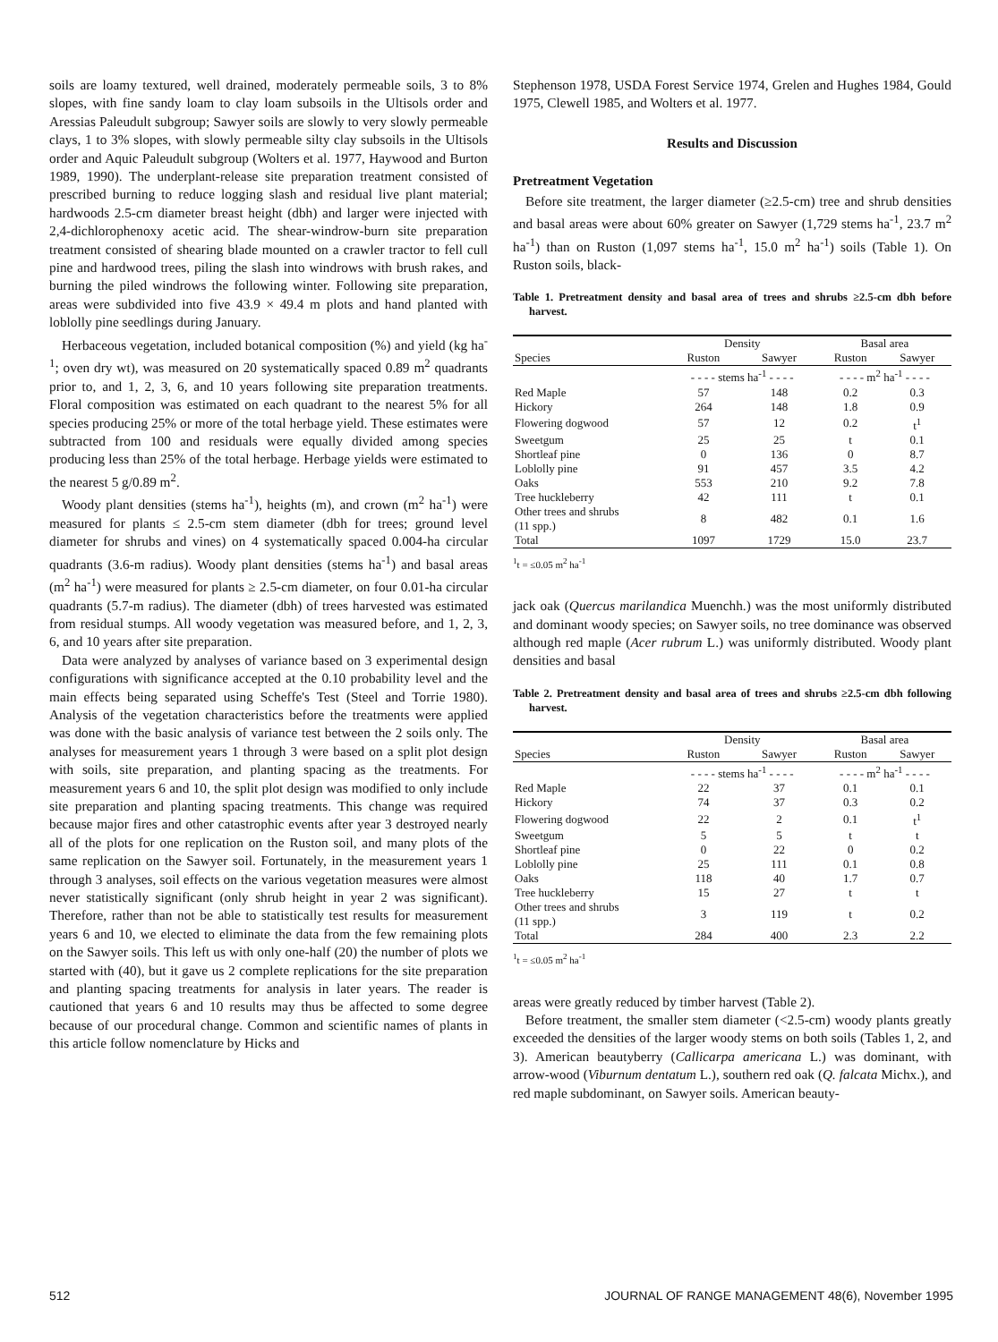soils are loamy textured, well drained, moderately permeable soils, 3 to 8% slopes, with fine sandy loam to clay loam subsoils in the Ultisols order and Aressias Paleudult subgroup; Sawyer soils are slowly to very slowly permeable clays, 1 to 3% slopes, with slowly permeable silty clay subsoils in the Ultisols order and Aquic Paleudult subgroup (Wolters et al. 1977, Haywood and Burton 1989, 1990). The underplant-release site preparation treatment consisted of prescribed burning to reduce logging slash and residual live plant material; hardwoods 2.5-cm diameter breast height (dbh) and larger were injected with 2,4-dichlorophenoxy acetic acid. The shear-windrow-burn site preparation treatment consisted of shearing blade mounted on a crawler tractor to fell cull pine and hardwood trees, piling the slash into windrows with brush rakes, and burning the piled windrows the following winter. Following site preparation, areas were subdivided into five 43.9 × 49.4 m plots and hand planted with loblolly pine seedlings during January.
Herbaceous vegetation, included botanical composition (%) and yield (kg ha<sup>-1</sup>; oven dry wt), was measured on 20 systematically spaced 0.89 m<sup>2</sup> quadrants prior to, and 1, 2, 3, 6, and 10 years following site preparation treatments. Floral composition was estimated on each quadrant to the nearest 5% for all species producing 25% or more of the total herbage yield. These estimates were subtracted from 100 and residuals were equally divided among species producing less than 25% of the total herbage. Herbage yields were estimated to the nearest 5 g/0.89 m<sup>2</sup>.
Woody plant densities (stems ha<sup>-1</sup>), heights (m), and crown (m<sup>2</sup> ha<sup>-1</sup>) were measured for plants ≤ 2.5-cm stem diameter (dbh for trees; ground level diameter for shrubs and vines) on 4 systematically spaced 0.004-ha circular quadrants (3.6-m radius). Woody plant densities (stems ha<sup>-1</sup>) and basal areas (m<sup>2</sup> ha<sup>-1</sup>) were measured for plants ≥ 2.5-cm diameter, on four 0.01-ha circular quadrants (5.7-m radius). The diameter (dbh) of trees harvested was estimated from residual stumps. All woody vegetation was measured before, and 1, 2, 3, 6, and 10 years after site preparation.
Data were analyzed by analyses of variance based on 3 experimental design configurations with significance accepted at the 0.10 probability level and the main effects being separated using Scheffe's Test (Steel and Torrie 1980). Analysis of the vegetation characteristics before the treatments were applied was done with the basic analysis of variance test between the 2 soils only. The analyses for measurement years 1 through 3 were based on a split plot design with soils, site preparation, and planting spacing as the treatments. For measurement years 6 and 10, the split plot design was modified to only include site preparation and planting spacing treatments. This change was required because major fires and other catastrophic events after year 3 destroyed nearly all of the plots for one replication on the Ruston soil, and many plots of the same replication on the Sawyer soil. Fortunately, in the measurement years 1 through 3 analyses, soil effects on the various vegetation measures were almost never statistically significant (only shrub height in year 2 was significant). Therefore, rather than not be able to statistically test results for measurement years 6 and 10, we elected to eliminate the data from the few remaining plots on the Sawyer soils. This left us with only one-half (20) the number of plots we started with (40), but it gave us 2 complete replications for the site preparation and planting spacing treatments for analysis in later years. The reader is cautioned that years 6 and 10 results may thus be affected to some degree because of our procedural change. Common and scientific names of plants in this article follow nomenclature by Hicks and
Stephenson 1978, USDA Forest Service 1974, Grelen and Hughes 1984, Gould 1975, Clewell 1985, and Wolters et al. 1977.
Results and Discussion
Pretreatment Vegetation
Before site treatment, the larger diameter (≥2.5-cm) tree and shrub densities and basal areas were about 60% greater on Sawyer (1,729 stems ha<sup>-1</sup>, 23.7 m<sup>2</sup> ha<sup>-1</sup>) than on Ruston (1,097 stems ha<sup>-1</sup>, 15.0 m<sup>2</sup> ha<sup>-1</sup>) soils (Table 1). On Ruston soils, black-
Table 1. Pretreatment density and basal area of trees and shrubs ≥2.5-cm dbh before harvest.
| | Density | | Basal area | |
| --- | --- | --- | --- | --- |
| Species | Ruston | Sawyer | Ruston | Sawyer |
| | - - - - stems ha<sup>-1</sup> - - - - | | - - - - m<sup>2</sup> ha<sup>-1</sup> - - - - | |
| Red Maple | 57 | 148 | 0.2 | 0.3 |
| Hickory | 264 | 148 | 1.8 | 0.9 |
| Flowering dogwood | 57 | 12 | 0.2 | t<sup>1</sup> |
| Sweetgum | 25 | 25 | t | 0.1 |
| Shortleaf pine | 0 | 136 | 0 | 8.7 |
| Loblolly pine | 91 | 457 | 3.5 | 4.2 |
| Oaks | 553 | 210 | 9.2 | 7.8 |
| Tree huckleberry | 42 | 111 | t | 0.1 |
| Other trees and shrubs (11 spp.) | 8 | 482 | 0.1 | 1.6 |
| Total | 1097 | 1729 | 15.0 | 23.7 |
<sup>1</sup> t = ≤0.05 m<sup>2</sup> ha<sup>-1</sup>
jack oak (Quercus marilandica Muenchh.) was the most uniformly distributed and dominant woody species; on Sawyer soils, no tree dominance was observed although red maple (Acer rubrum L.) was uniformly distributed. Woody plant densities and basal
Table 2. Pretreatment density and basal area of trees and shrubs ≥2.5-cm dbh following harvest.
| | Density | | Basal area | |
| --- | --- | --- | --- | --- |
| Species | Ruston | Sawyer | Ruston | Sawyer |
| | - - - - stems ha<sup>-1</sup> - - - - | | - - - - m<sup>2</sup> ha<sup>-1</sup> - - - - | |
| Red Maple | 22 | 37 | 0.1 | 0.1 |
| Hickory | 74 | 37 | 0.3 | 0.2 |
| Flowering dogwood | 22 | 2 | 0.1 | t<sup>1</sup> |
| Sweetgum | 5 | 5 | t | t |
| Shortleaf pine | 0 | 22 | 0 | 0.2 |
| Loblolly pine | 25 | 111 | 0.1 | 0.8 |
| Oaks | 118 | 40 | 1.7 | 0.7 |
| Tree huckleberry | 15 | 27 | t | t |
| Other trees and shrubs (11 spp.) | 3 | 119 | t | 0.2 |
| Total | 284 | 400 | 2.3 | 2.2 |
<sup>1</sup> t = ≤0.05 m<sup>2</sup> ha<sup>-1</sup>
areas were greatly reduced by timber harvest (Table 2).
Before treatment, the smaller stem diameter (<2.5-cm) woody plants greatly exceeded the densities of the larger woody stems on both soils (Tables 1, 2, and 3). American beautyberry (Callicarpa americana L.) was dominant, with arrow-wood (Viburnum dentatum L.), southern red oak (Q. falcata Michx.), and red maple subdominant, on Sawyer soils. American beauty-
512 JOURNAL OF RANGE MANAGEMENT 48(6), November 1995